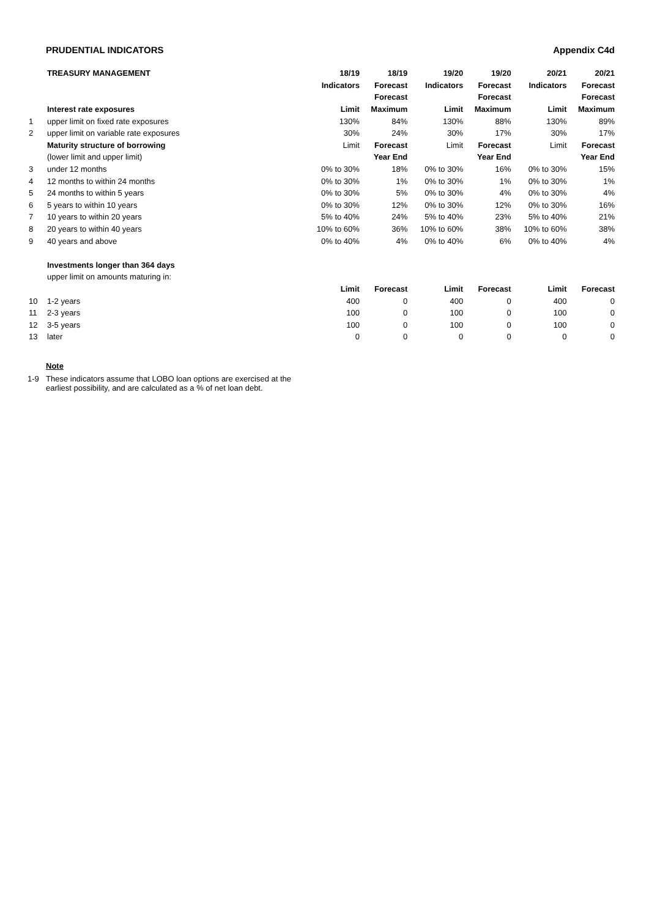PRUDENTIAL INDICATORS Appendix C4d
| | TREASURY MANAGEMENT | 18/19 | 18/19 | 19/20 | 19/20 | 20/21 | 20/21 |
| | | Indicators | Forecast | Indicators | Forecast | Indicators | Forecast |
| | | | Forecast | | Forecast | | Forecast |
| | Interest rate exposures | Limit | Maximum | Limit | Maximum | Limit | Maximum |
| 1 | upper limit on fixed rate exposures | 130% | 84% | 130% | 88% | 130% | 89% |
| 2 | upper limit on variable rate exposures | 30% | 24% | 30% | 17% | 30% | 17% |
| | Maturity structure of borrowing | Limit | Forecast | Limit | Forecast | Limit | Forecast |
| | (lower limit and upper limit) | | Year End | | Year End | | Year End |
| 3 | under 12 months | 0% to 30% | 18% | 0% to 30% | 16% | 0% to 30% | 15% |
| 4 | 12 months to within 24 months | 0% to 30% | 1% | 0% to 30% | 1% | 0% to 30% | 1% |
| 5 | 24 months to within 5 years | 0% to 30% | 5% | 0% to 30% | 4% | 0% to 30% | 4% |
| 6 | 5 years to within 10 years | 0% to 30% | 12% | 0% to 30% | 12% | 0% to 30% | 16% |
| 7 | 10 years to within 20 years | 5% to 40% | 24% | 5% to 40% | 23% | 5% to 40% | 21% |
| 8 | 20 years to within 40 years | 10% to 60% | 36% | 10% to 60% | 38% | 10% to 60% | 38% |
| 9 | 40 years and above | 0% to 40% | 4% | 0% to 40% | 6% | 0% to 40% | 4% |
| | Investments longer than 364 days | | | | | | |
| | upper limit on amounts maturing in: | | | | | | |
| | | Limit | Forecast | Limit | Forecast | Limit | Forecast |
| 10 | 1-2 years | 400 | 0 | 400 | 0 | 400 | 0 |
| 11 | 2-3 years | 100 | 0 | 100 | 0 | 100 | 0 |
| 12 | 3-5 years | 100 | 0 | 100 | 0 | 100 | 0 |
| 13 | later | 0 | 0 | 0 | 0 | 0 | 0 |
Note
1-9 These indicators assume that LOBO loan options are exercised at the
earliest possibility, and are calculated as a % of net loan debt.